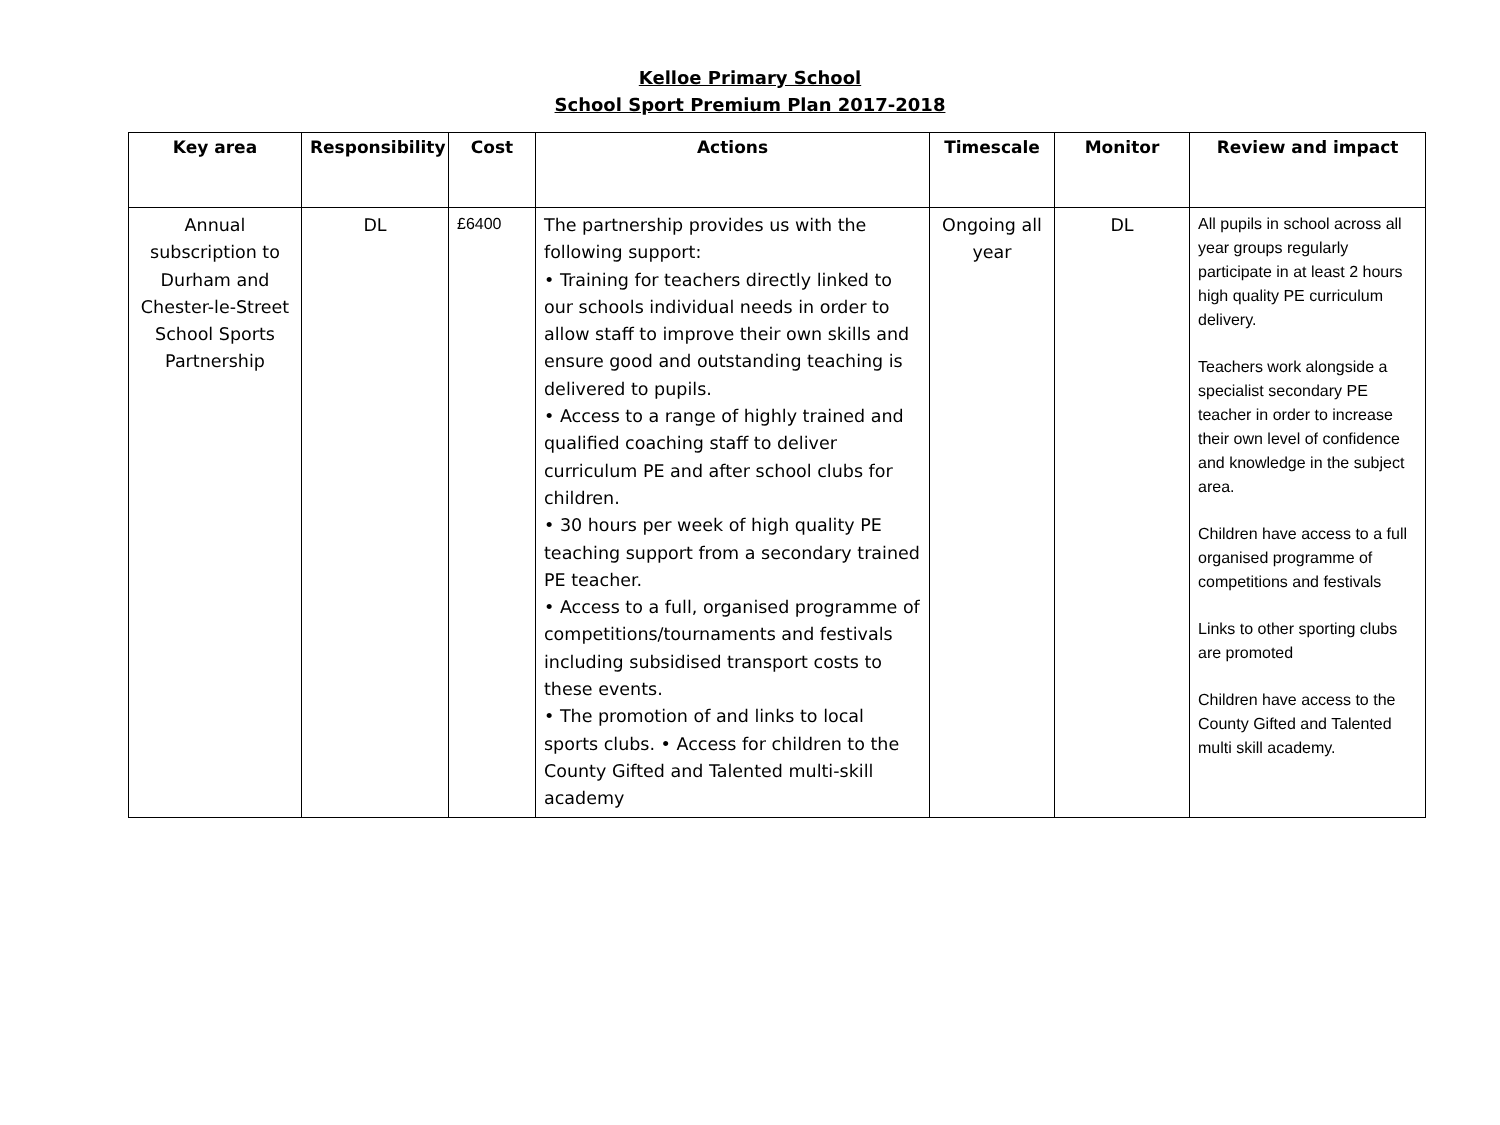Kelloe Primary School
School Sport Premium Plan 2017-2018
| Key area | Responsibility | Cost | Actions | Timescale | Monitor | Review and impact |
| --- | --- | --- | --- | --- | --- | --- |
| Annual subscription to Durham and Chester-le-Street School Sports Partnership | DL | £6400 | The partnership provides us with the following support: • Training for teachers directly linked to our schools individual needs in order to allow staff to improve their own skills and ensure good and outstanding teaching is delivered to pupils. • Access to a range of highly trained and qualified coaching staff to deliver curriculum PE and after school clubs for children. • 30 hours per week of high quality PE teaching support from a secondary trained PE teacher. • Access to a full, organised programme of competitions/tournaments and festivals including subsidised transport costs to these events. • The promotion of and links to local sports clubs. • Access for children to the County Gifted and Talented multi-skill academy | Ongoing all year | DL | All pupils in school across all year groups regularly participate in at least 2 hours high quality PE curriculum delivery. Teachers work alongside a specialist secondary PE teacher in order to increase their own level of confidence and knowledge in the subject area. Children have access to a full organised programme of competitions and festivals Links to other sporting clubs are promoted Children have access to the County Gifted and Talented multi skill academy. |